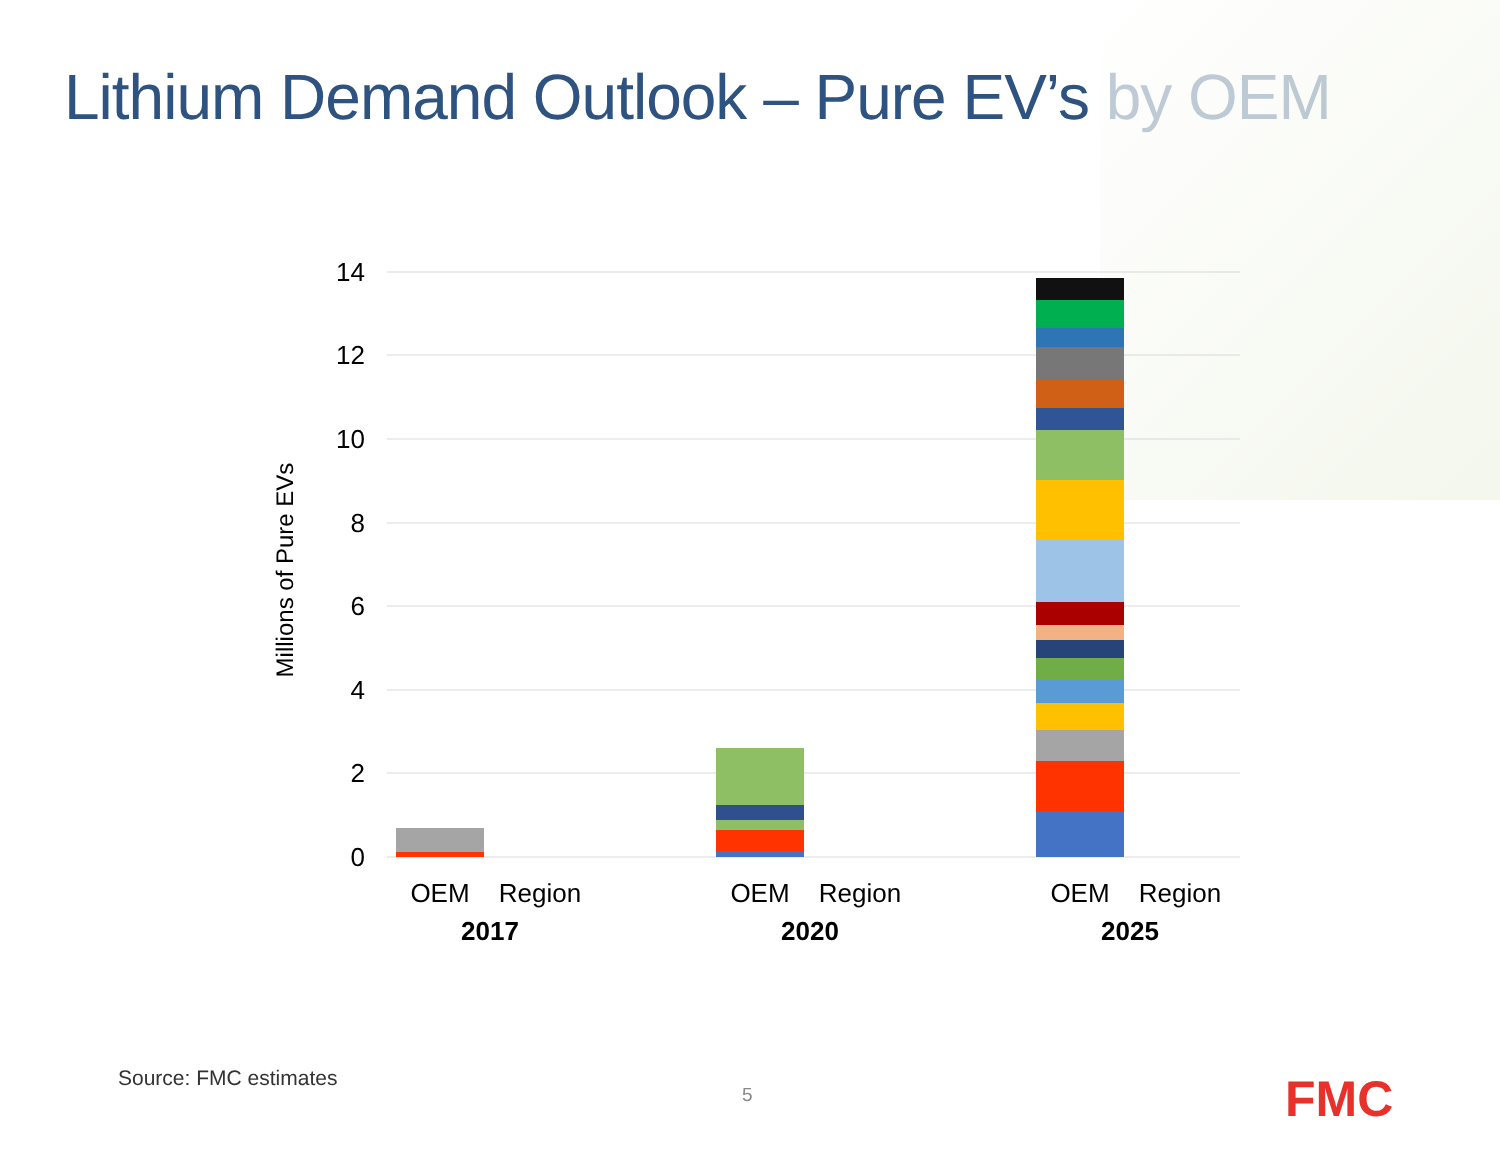Lithium Demand Outlook – Pure EV’s by OEM
14
12
10
8
6
4
2
0
Millions of Pure EVs
OEM
Region
OEM
Region
OEM
Region
2017
2020
2025
Source: FMC estimates
5 FMC